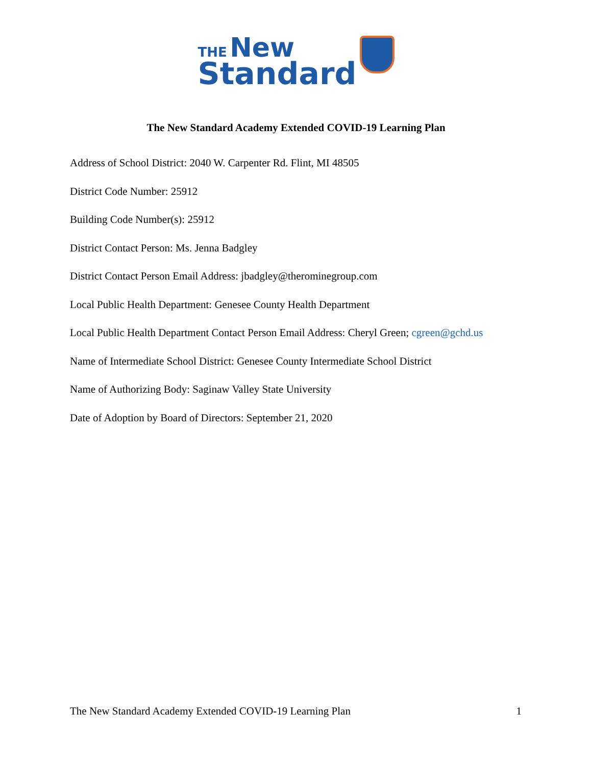THE New
Standard
The New Standard Academy Extended COVID-19 Learning Plan
Address of School District: 2040 W. Carpenter Rd. Flint, MI 48505
District Code Number: 25912
Building Code Number(s): 25912
District Contact Person: Ms. Jenna Badgley
District Contact Person Email Address: jbadgley@therominegroup.com
Local Public Health Department: Genesee County Health Department
Local Public Health Department Contact Person Email Address: Cheryl Green; cgreen@gchd.us
Name of Intermediate School District: Genesee County Intermediate School District
Name of Authorizing Body: Saginaw Valley State University
Date of Adoption by Board of Directors: September 21, 2020
The New Standard Academy Extended COVID-19 Learning Plan 1